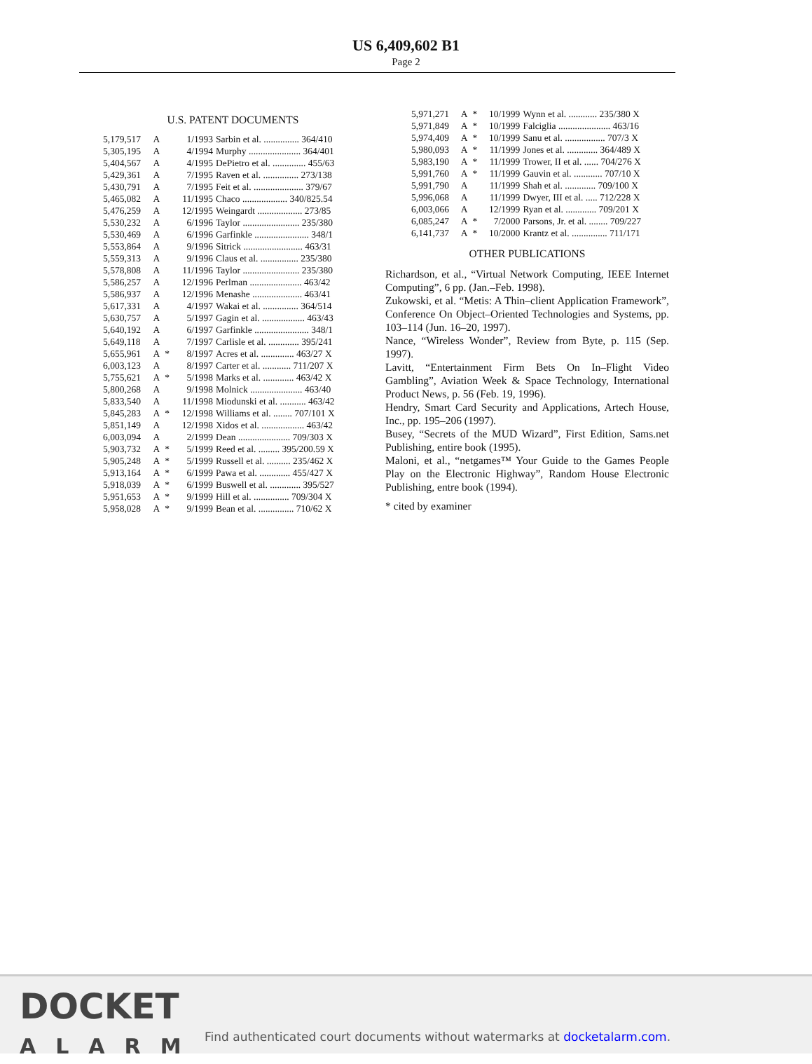US 6,409,602 B1
Page 2
U.S. PATENT DOCUMENTS
| 5,179,517 | A | | 1/1993 | Sarbin et al. ............... 364/410 |
| 5,305,195 | A | | 4/1994 | Murphy ...................... 364/401 |
| 5,404,567 | A | | 4/1995 | DePietro et al. .............. 455/63 |
| 5,429,361 | A | | 7/1995 | Raven et al. ............... 273/138 |
| 5,430,791 | A | | 7/1995 | Feit et al. ..................... 379/67 |
| 5,465,082 | A | | 11/1995 | Chaco ................... 340/825.54 |
| 5,476,259 | A | | 12/1995 | Weingardt ................... 273/85 |
| 5,530,232 | A | | 6/1996 | Taylor ........................ 235/380 |
| 5,530,469 | A | | 6/1996 | Garfinkle ....................... 348/1 |
| 5,553,864 | A | | 9/1996 | Sitrick ......................... 463/31 |
| 5,559,313 | A | | 9/1996 | Claus et al. ................ 235/380 |
| 5,578,808 | A | | 11/1996 | Taylor ........................ 235/380 |
| 5,586,257 | A | | 12/1996 | Perlman ...................... 463/42 |
| 5,586,937 | A | | 12/1996 | Menashe ..................... 463/41 |
| 5,617,331 | A | | 4/1997 | Wakai et al. ............... 364/514 |
| 5,630,757 | A | | 5/1997 | Gagin et al. .................. 463/43 |
| 5,640,192 | A | | 6/1997 | Garfinkle ....................... 348/1 |
| 5,649,118 | A | | 7/1997 | Carlisle et al. ............. 395/241 |
| 5,655,961 | A | * | 8/1997 | Acres et al. .............. 463/27 X |
| 6,003,123 | A | | 8/1997 | Carter et al. ............ 711/207 X |
| 5,755,621 | A | * | 5/1998 | Marks et al. ............. 463/42 X |
| 5,800,268 | A | | 9/1998 | Molnick ...................... 463/40 |
| 5,833,540 | A | | 11/1998 | Miodunski et al. ........... 463/42 |
| 5,845,283 | A | * | 12/1998 | Williams et al. ........ 707/101 X |
| 5,851,149 | A | | 12/1998 | Xidos et al. .................. 463/42 |
| 6,003,094 | A | | 2/1999 | Dean ...................... 709/303 X |
| 5,903,732 | A | * | 5/1999 | Reed et al. ......... 395/200.59 X |
| 5,905,248 | A | * | 5/1999 | Russell et al. .......... 235/462 X |
| 5,913,164 | A | * | 6/1999 | Pawa et al. ............. 455/427 X |
| 5,918,039 | A | * | 6/1999 | Buswell et al. ............. 395/527 |
| 5,951,653 | A | * | 9/1999 | Hill et al. ............... 709/304 X |
| 5,958,028 | A | * | 9/1999 | Bean et al. ............... 710/62 X |
| 5,971,271 | A | * | 10/1999 | Wynn et al. ............ 235/380 X |
| 5,971,849 | A | * | 10/1999 | Falciglia ...................... 463/16 |
| 5,974,409 | A | * | 10/1999 | Sanu et al. ................. 707/3 X |
| 5,980,093 | A | * | 11/1999 | Jones et al. ............. 364/489 X |
| 5,983,190 | A | * | 11/1999 | Trower, II et al. ...... 704/276 X |
| 5,991,760 | A | * | 11/1999 | Gauvin et al. ............ 707/10 X |
| 5,991,790 | A | | 11/1999 | Shah et al. ............. 709/100 X |
| 5,996,068 | A | | 11/1999 | Dwyer, III et al. ..... 712/228 X |
| 6,003,066 | A | | 12/1999 | Ryan et al. ............. 709/201 X |
| 6,085,247 | A | * | 7/2000 | Parsons, Jr. et al. ........ 709/227 |
| 6,141,737 | A | * | 10/2000 | Krantz et al. ............... 711/171 |
OTHER PUBLICATIONS
Richardson, et al., “Virtual Network Computing, IEEE Internet Computing”, 6 pp. (Jan.–Feb. 1998).
Zukowski, et al. “Metis: A Thin–client Application Framework”, Conference On Object–Oriented Technologies and Systems, pp. 103–114 (Jun. 16–20, 1997).
Nance, “Wireless Wonder”, Review from Byte, p. 115 (Sep. 1997).
Lavitt, “Entertainment Firm Bets On In–Flight Video Gambling”, Aviation Week & Space Technology, International Product News, p. 56 (Feb. 19, 1996).
Hendry, Smart Card Security and Applications, Artech House, Inc., pp. 195–206 (1997).
Busey, “Secrets of the MUD Wizard”, First Edition, Sams.net Publishing, entire book (1995).
Maloni, et al., “netgames™ Your Guide to the Games People Play on the Electronic Highway”, Random House Electronic Publishing, entre book (1994).
* cited by examiner
DOCKET
ALARM
Find authenticated court documents without watermarks at docketalarm.com.